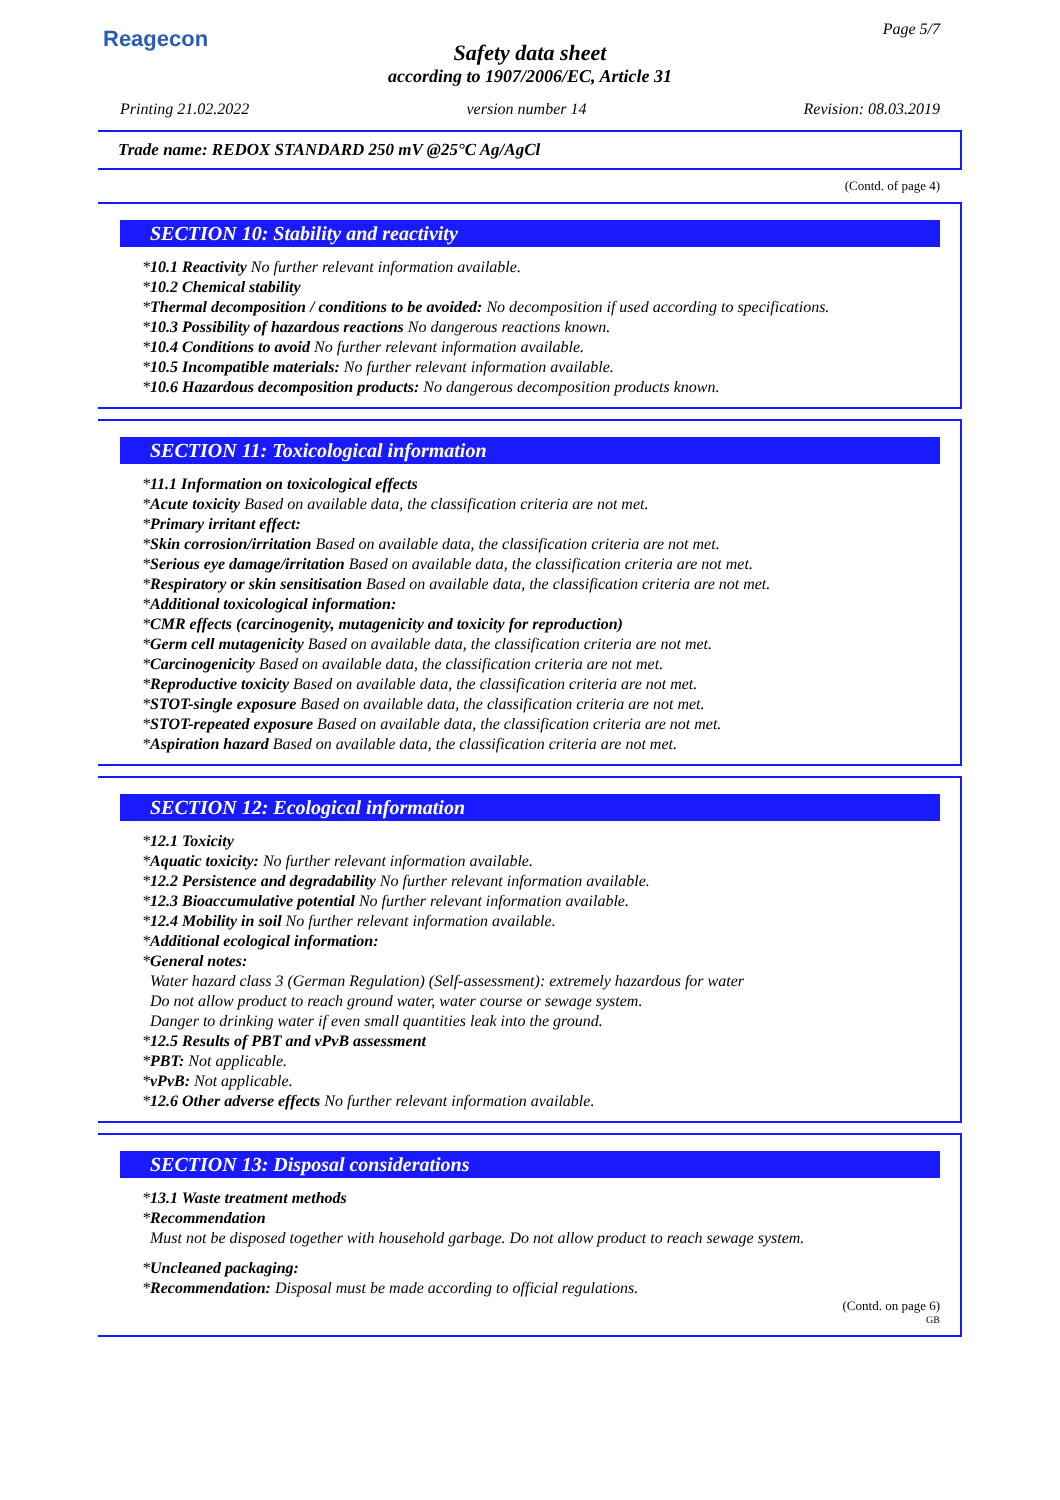Reagecon Page 5/7
Safety data sheet
according to 1907/2006/EC, Article 31
Printing 21.02.2022 version number 14 Revision: 08.03.2019
Trade name: REDOX STANDARD 250 mV @25°C Ag/AgCl
(Contd. of page 4)
SECTION 10: Stability and reactivity
*10.1 Reactivity No further relevant information available.
*10.2 Chemical stability
*Thermal decomposition / conditions to be avoided: No decomposition if used according to specifications.
*10.3 Possibility of hazardous reactions No dangerous reactions known.
*10.4 Conditions to avoid No further relevant information available.
*10.5 Incompatible materials: No further relevant information available.
*10.6 Hazardous decomposition products: No dangerous decomposition products known.
SECTION 11: Toxicological information
*11.1 Information on toxicological effects
*Acute toxicity Based on available data, the classification criteria are not met.
*Primary irritant effect:
*Skin corrosion/irritation Based on available data, the classification criteria are not met.
*Serious eye damage/irritation Based on available data, the classification criteria are not met.
*Respiratory or skin sensitisation Based on available data, the classification criteria are not met.
*Additional toxicological information:
*CMR effects (carcinogenity, mutagenicity and toxicity for reproduction)
*Germ cell mutagenicity Based on available data, the classification criteria are not met.
*Carcinogenicity Based on available data, the classification criteria are not met.
*Reproductive toxicity Based on available data, the classification criteria are not met.
*STOT-single exposure Based on available data, the classification criteria are not met.
*STOT-repeated exposure Based on available data, the classification criteria are not met.
*Aspiration hazard Based on available data, the classification criteria are not met.
SECTION 12: Ecological information
*12.1 Toxicity
*Aquatic toxicity: No further relevant information available.
*12.2 Persistence and degradability No further relevant information available.
*12.3 Bioaccumulative potential No further relevant information available.
*12.4 Mobility in soil No further relevant information available.
*Additional ecological information:
*General notes:
Water hazard class 3 (German Regulation) (Self-assessment): extremely hazardous for water
Do not allow product to reach ground water, water course or sewage system.
Danger to drinking water if even small quantities leak into the ground.
*12.5 Results of PBT and vPvB assessment
*PBT: Not applicable.
*vPvB: Not applicable.
*12.6 Other adverse effects No further relevant information available.
SECTION 13: Disposal considerations
*13.1 Waste treatment methods
*Recommendation
Must not be disposed together with household garbage. Do not allow product to reach sewage system.
*Uncleaned packaging:
*Recommendation: Disposal must be made according to official regulations.
(Contd. on page 6)
GB